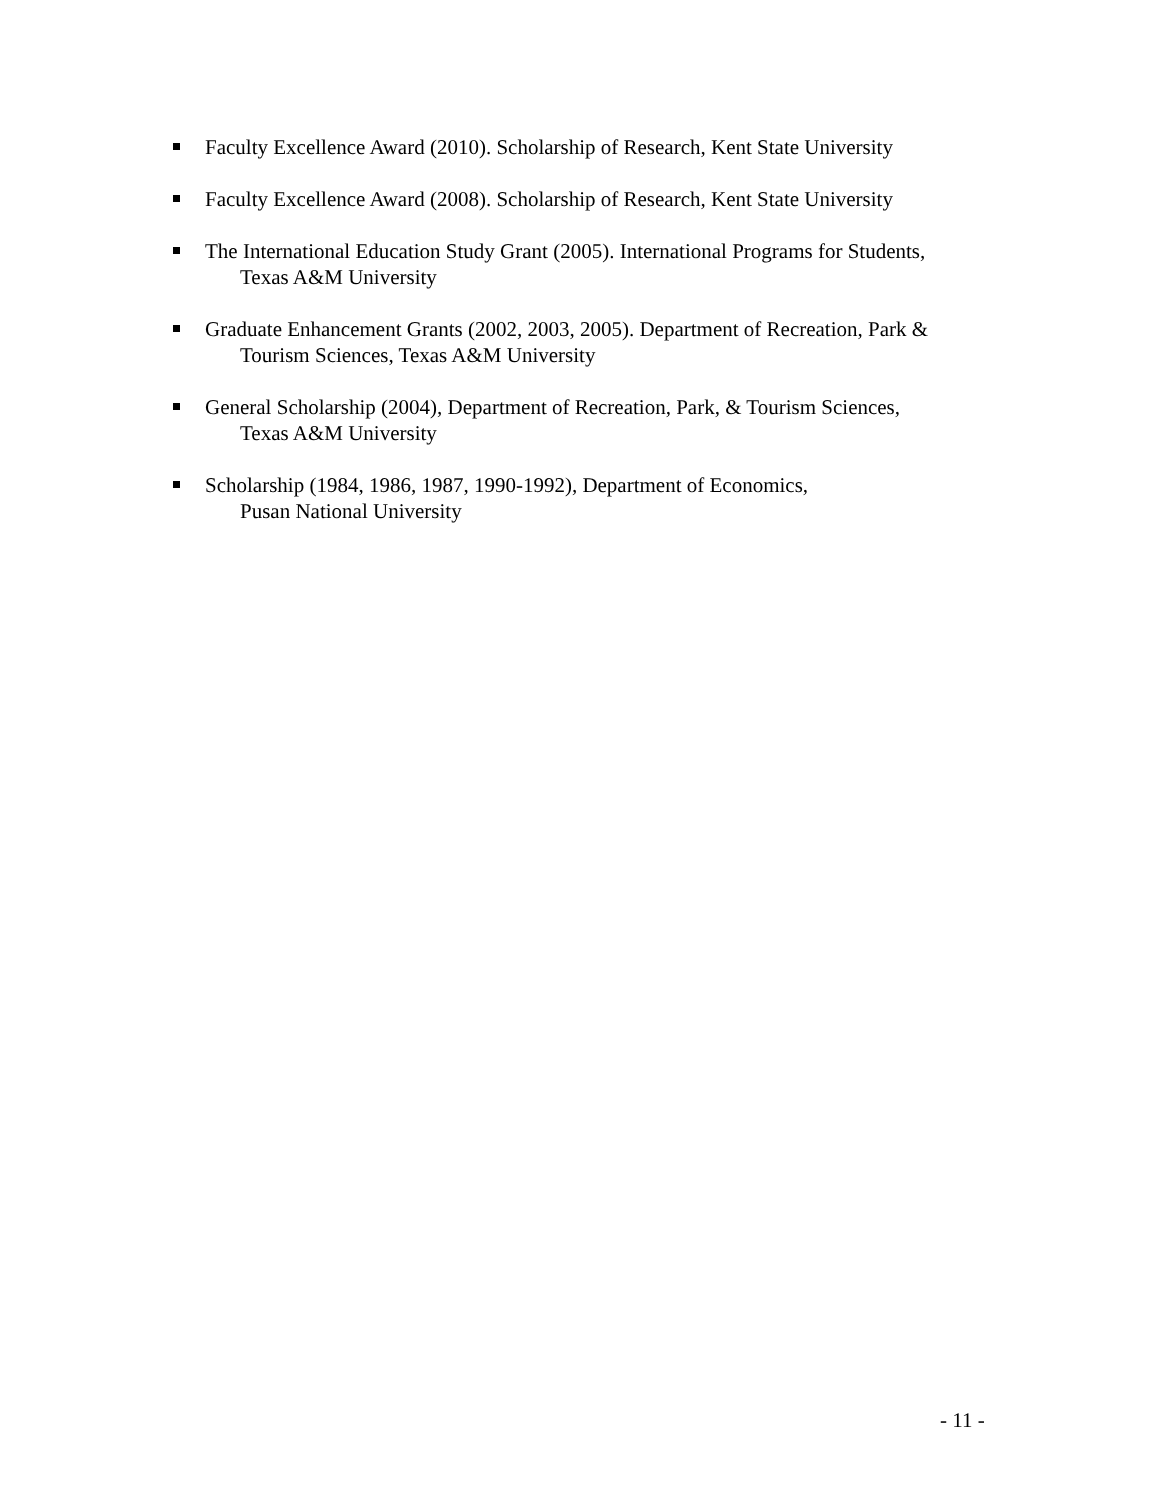Faculty Excellence Award (2010). Scholarship of Research, Kent State University
Faculty Excellence Award (2008). Scholarship of Research, Kent State University
The International Education Study Grant (2005). International Programs for Students,
Texas A&M University
Graduate Enhancement Grants (2002, 2003, 2005). Department of Recreation, Park &
Tourism Sciences, Texas A&M University
General Scholarship (2004), Department of Recreation, Park, & Tourism Sciences,
Texas A&M University
Scholarship (1984, 1986, 1987, 1990-1992), Department of Economics,
Pusan National University
- 11 -